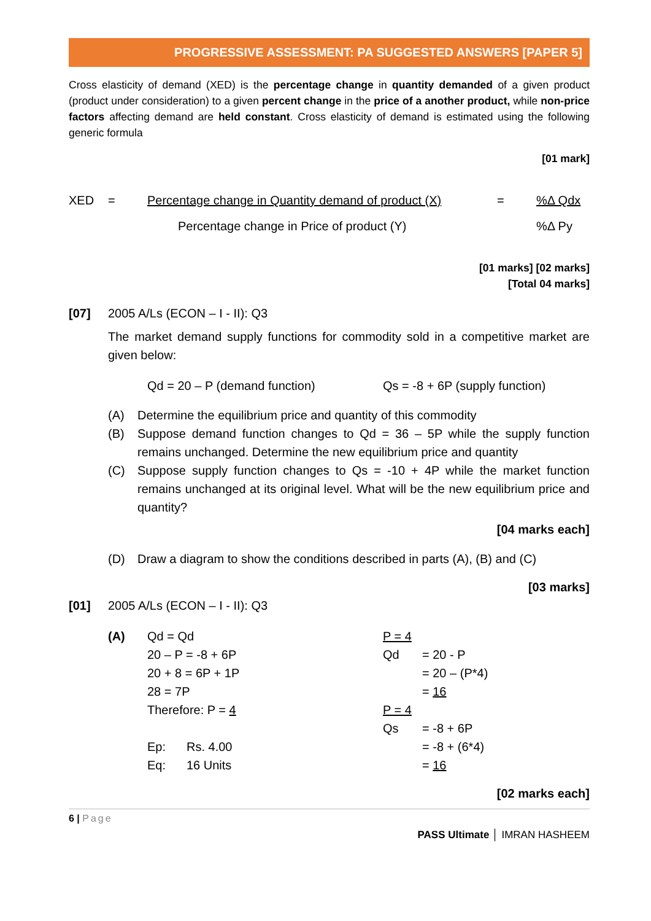PROGRESSIVE ASSESSMENT: PA SUGGESTED ANSWERS [PAPER 5]
Cross elasticity of demand (XED) is the percentage change in quantity demanded of a given product (product under consideration) to a given percent change in the price of a another product, while non-price factors affecting demand are held constant. Cross elasticity of demand is estimated using the following generic formula
[01 mark]
XED = Percentage change in Quantity demand of product (X) =%Δ Qdx
Percentage change in Price of product (Y)%Δ Py
[01 marks] [02 marks]
[Total 04 marks]
[07] 2005 A/Ls (ECON – I - II): Q3
The market demand supply functions for commodity sold in a competitive market are given below:
Qd = 20 – P (demand function) Qs = -8 + 6P (supply function)
(A) Determine the equilibrium price and quantity of this commodity
(B) Suppose demand function changes to Qd = 36 – 5P while the supply function remains unchanged. Determine the new equilibrium price and quantity
(C) Suppose supply function changes to Qs = -10 + 4P while the market function remains unchanged at its original level. What will be the new equilibrium price and quantity?
[04 marks each]
(D) Draw a diagram to show the conditions described in parts (A), (B) and (C)
[03 marks]
[01] 2005 A/Ls (ECON – I - II): Q3
(A) Qd = Qd
20 – P = -8 + 6P
20 + 8 = 6P + 1P
28 = 7P
Therefore: P = 4
Ep: Rs. 4.00
Eq: 16 Units
P = 4
Qd = 20 - P
= 20 – (P*4)
= 16
P = 4
Qs = -8 + 6P
= -8 + (6*4)
= 16
[02 marks each]
6 | Page
PASS Ultimate │ IMRAN HASHEEM